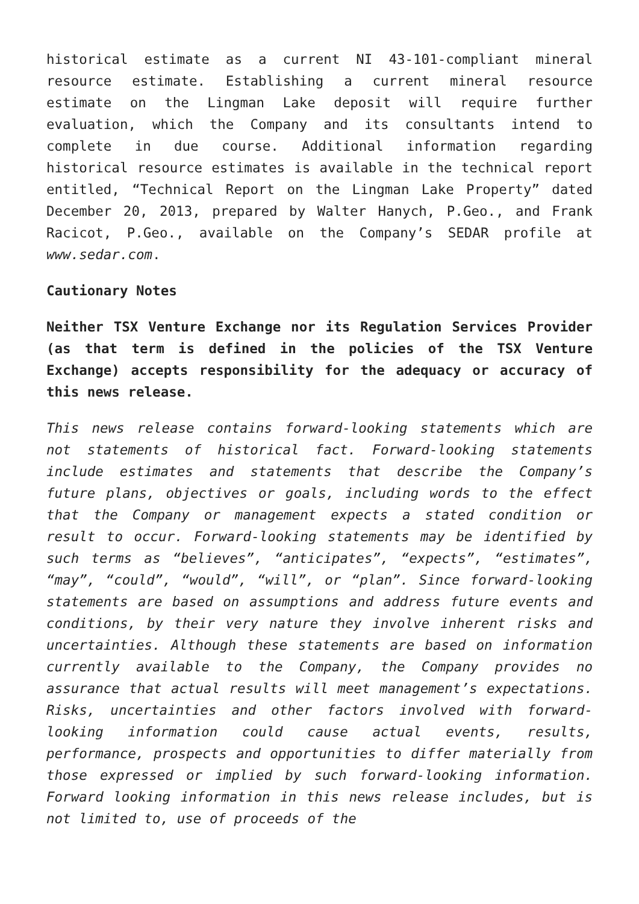historical estimate as a current NI 43-101-compliant mineral resource estimate. Establishing a current mineral resource estimate on the Lingman Lake deposit will require further evaluation, which the Company and its consultants intend to complete in due course. Additional information regarding historical resource estimates is available in the technical report entitled, “Technical Report on the Lingman Lake Property” dated December 20, 2013, prepared by Walter Hanych, P.Geo., and Frank Racicot, P.Geo., available on the Company’s SEDAR profile at www.sedar.com.
Cautionary Notes
Neither TSX Venture Exchange nor its Regulation Services Provider (as that term is defined in the policies of the TSX Venture Exchange) accepts responsibility for the adequacy or accuracy of this news release.
This news release contains forward-looking statements which are not statements of historical fact. Forward-looking statements include estimates and statements that describe the Company’s future plans, objectives or goals, including words to the effect that the Company or management expects a stated condition or result to occur. Forward-looking statements may be identified by such terms as “believes”, “anticipates”, “expects”, “estimates”, “may”, “could”, “would”, “will”, or “plan”. Since forward-looking statements are based on assumptions and address future events and conditions, by their very nature they involve inherent risks and uncertainties. Although these statements are based on information currently available to the Company, the Company provides no assurance that actual results will meet management’s expectations. Risks, uncertainties and other factors involved with forward-looking information could cause actual events, results, performance, prospects and opportunities to differ materially from those expressed or implied by such forward-looking information. Forward looking information in this news release includes, but is not limited to, use of proceeds of the